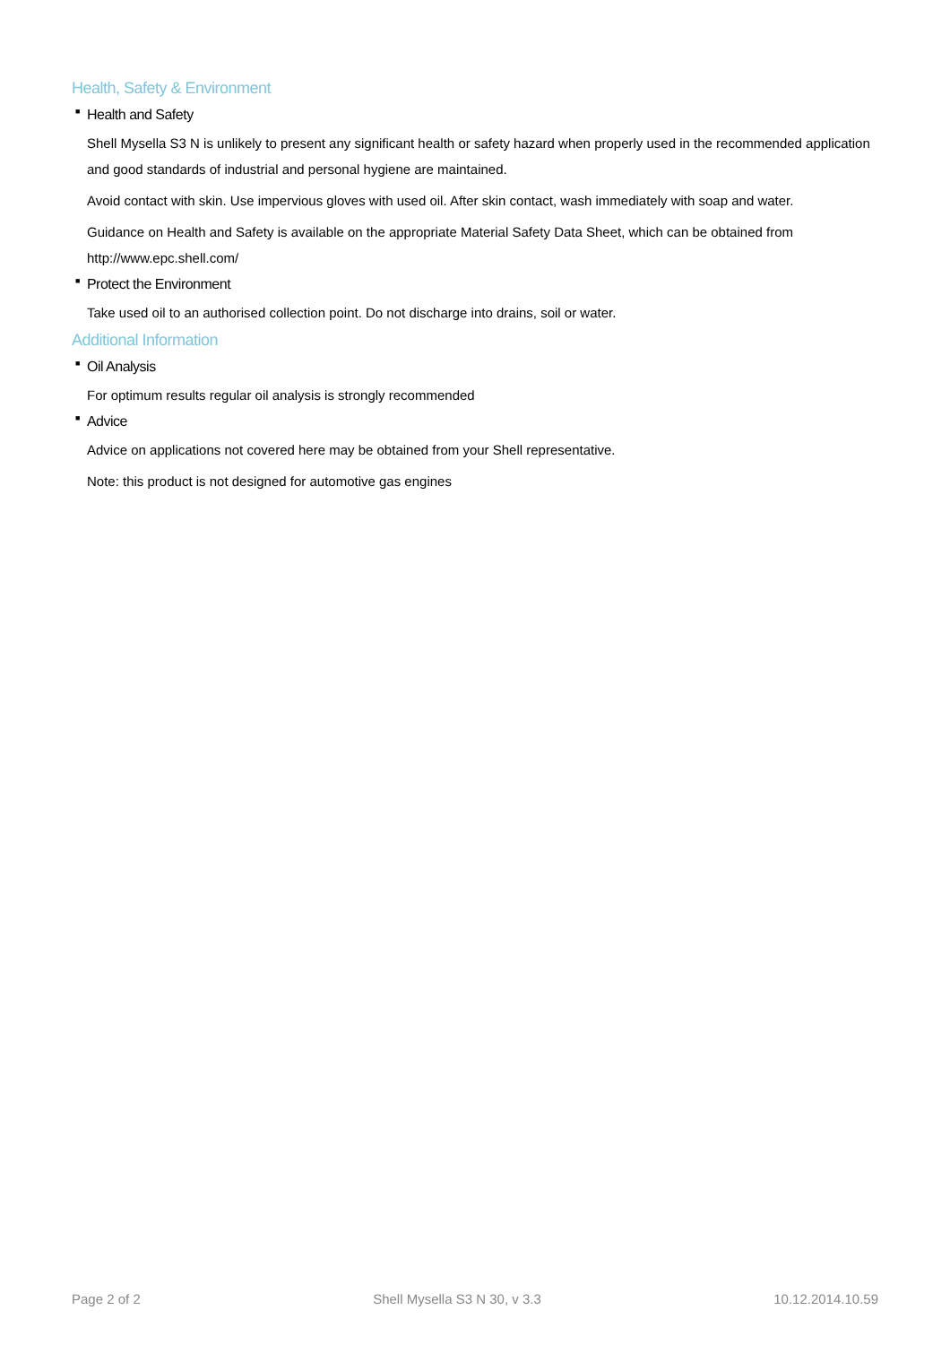Health, Safety & Environment
■ Health and Safety
Shell Mysella S3 N is unlikely to present any significant health or safety hazard when properly used in the recommended application and good standards of industrial and personal hygiene are maintained.
Avoid contact with skin. Use impervious gloves with used oil. After skin contact, wash immediately with soap and water.
Guidance on Health and Safety is available on the appropriate Material Safety Data Sheet, which can be obtained from http://www.epc.shell.com/
■ Protect the Environment
Take used oil to an authorised collection point. Do not discharge into drains, soil or water.
Additional Information
■ Oil Analysis
For optimum results regular oil analysis is strongly recommended
■ Advice
Advice on applications not covered here may be obtained from your Shell representative.
Note: this product is not designed for automotive gas engines
Page 2 of 2 Shell Mysella S3 N 30, v 3.3 10.12.2014.10.59